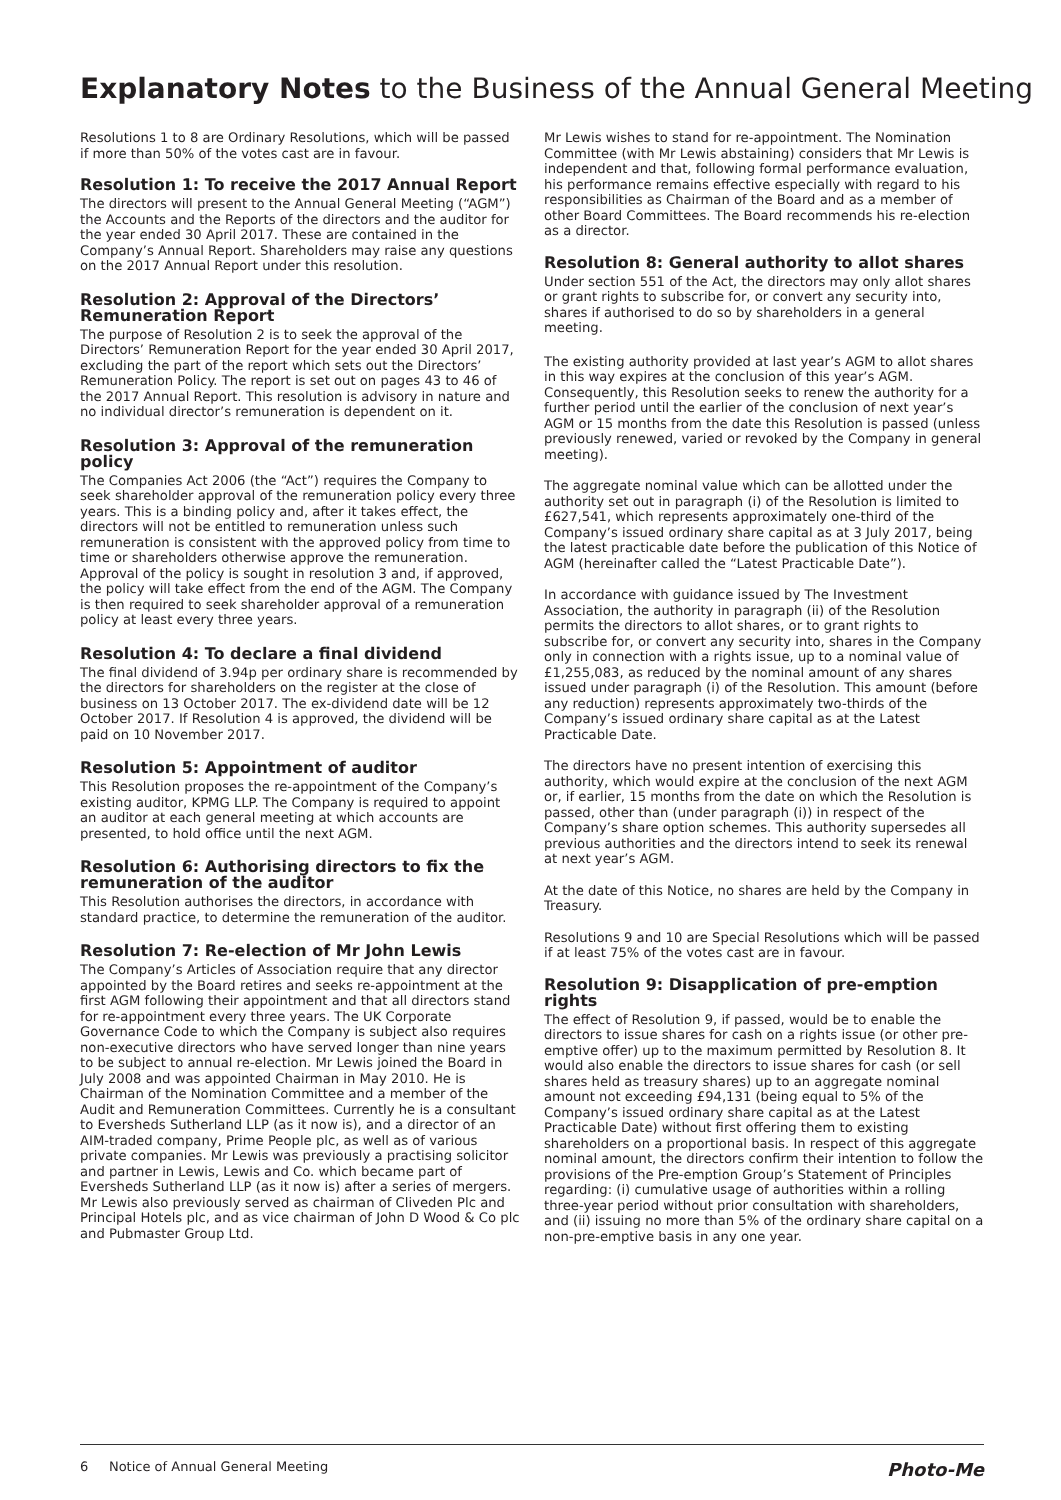Explanatory Notes to the Business of the Annual General Meeting
Resolutions 1 to 8 are Ordinary Resolutions, which will be passed if more than 50% of the votes cast are in favour.
Resolution 1: To receive the 2017 Annual Report
The directors will present to the Annual General Meeting (“AGM”) the Accounts and the Reports of the directors and the auditor for the year ended 30 April 2017. These are contained in the Company’s Annual Report. Shareholders may raise any questions on the 2017 Annual Report under this resolution.
Resolution 2: Approval of the Directors’ Remuneration Report
The purpose of Resolution 2 is to seek the approval of the Directors’ Remuneration Report for the year ended 30 April 2017, excluding the part of the report which sets out the Directors’ Remuneration Policy. The report is set out on pages 43 to 46 of the 2017 Annual Report. This resolution is advisory in nature and no individual director’s remuneration is dependent on it.
Resolution 3: Approval of the remuneration policy
The Companies Act 2006 (the “Act”) requires the Company to seek shareholder approval of the remuneration policy every three years. This is a binding policy and, after it takes effect, the directors will not be entitled to remuneration unless such remuneration is consistent with the approved policy from time to time or shareholders otherwise approve the remuneration. Approval of the policy is sought in resolution 3 and, if approved, the policy will take effect from the end of the AGM. The Company is then required to seek shareholder approval of a remuneration policy at least every three years.
Resolution 4: To declare a final dividend
The final dividend of 3.94p per ordinary share is recommended by the directors for shareholders on the register at the close of business on 13 October 2017. The ex-dividend date will be 12 October 2017. If Resolution 4 is approved, the dividend will be paid on 10 November 2017.
Resolution 5: Appointment of auditor
This Resolution proposes the re-appointment of the Company’s existing auditor, KPMG LLP. The Company is required to appoint an auditor at each general meeting at which accounts are presented, to hold office until the next AGM.
Resolution 6: Authorising directors to fix the remuneration of the auditor
This Resolution authorises the directors, in accordance with standard practice, to determine the remuneration of the auditor.
Resolution 7: Re-election of Mr John Lewis
The Company’s Articles of Association require that any director appointed by the Board retires and seeks re-appointment at the first AGM following their appointment and that all directors stand for re-appointment every three years. The UK Corporate Governance Code to which the Company is subject also requires non-executive directors who have served longer than nine years to be subject to annual re-election. Mr Lewis joined the Board in July 2008 and was appointed Chairman in May 2010. He is Chairman of the Nomination Committee and a member of the Audit and Remuneration Committees. Currently he is a consultant to Eversheds Sutherland LLP (as it now is), and a director of an AIM-traded company, Prime People plc, as well as of various private companies. Mr Lewis was previously a practising solicitor and partner in Lewis, Lewis and Co. which became part of Eversheds Sutherland LLP (as it now is) after a series of mergers. Mr Lewis also previously served as chairman of Cliveden Plc and Principal Hotels plc, and as vice chairman of John D Wood & Co plc and Pubmaster Group Ltd.
Mr Lewis wishes to stand for re-appointment. The Nomination Committee (with Mr Lewis abstaining) considers that Mr Lewis is independent and that, following formal performance evaluation, his performance remains effective especially with regard to his responsibilities as Chairman of the Board and as a member of other Board Committees. The Board recommends his re-election as a director.
Resolution 8: General authority to allot shares
Under section 551 of the Act, the directors may only allot shares or grant rights to subscribe for, or convert any security into, shares if authorised to do so by shareholders in a general meeting.
The existing authority provided at last year’s AGM to allot shares in this way expires at the conclusion of this year’s AGM. Consequently, this Resolution seeks to renew the authority for a further period until the earlier of the conclusion of next year’s AGM or 15 months from the date this Resolution is passed (unless previously renewed, varied or revoked by the Company in general meeting).
The aggregate nominal value which can be allotted under the authority set out in paragraph (i) of the Resolution is limited to £627,541, which represents approximately one-third of the Company’s issued ordinary share capital as at 3 July 2017, being the latest practicable date before the publication of this Notice of AGM (hereinafter called the “Latest Practicable Date”).
In accordance with guidance issued by The Investment Association, the authority in paragraph (ii) of the Resolution permits the directors to allot shares, or to grant rights to subscribe for, or convert any security into, shares in the Company only in connection with a rights issue, up to a nominal value of £1,255,083, as reduced by the nominal amount of any shares issued under paragraph (i) of the Resolution. This amount (before any reduction) represents approximately two-thirds of the Company’s issued ordinary share capital as at the Latest Practicable Date.
The directors have no present intention of exercising this authority, which would expire at the conclusion of the next AGM or, if earlier, 15 months from the date on which the Resolution is passed, other than (under paragraph (i)) in respect of the Company’s share option schemes. This authority supersedes all previous authorities and the directors intend to seek its renewal at next year’s AGM.
At the date of this Notice, no shares are held by the Company in Treasury.
Resolutions 9 and 10 are Special Resolutions which will be passed if at least 75% of the votes cast are in favour.
Resolution 9: Disapplication of pre-emption rights
The effect of Resolution 9, if passed, would be to enable the directors to issue shares for cash on a rights issue (or other pre-emptive offer) up to the maximum permitted by Resolution 8. It would also enable the directors to issue shares for cash (or sell shares held as treasury shares) up to an aggregate nominal amount not exceeding £94,131 (being equal to 5% of the Company’s issued ordinary share capital as at the Latest Practicable Date) without first offering them to existing shareholders on a proportional basis. In respect of this aggregate nominal amount, the directors confirm their intention to follow the provisions of the Pre-emption Group’s Statement of Principles regarding: (i) cumulative usage of authorities within a rolling three-year period without prior consultation with shareholders, and (ii) issuing no more than 5% of the ordinary share capital on a non-pre-emptive basis in any one year.
6 Notice of Annual General Meeting Photo-Me